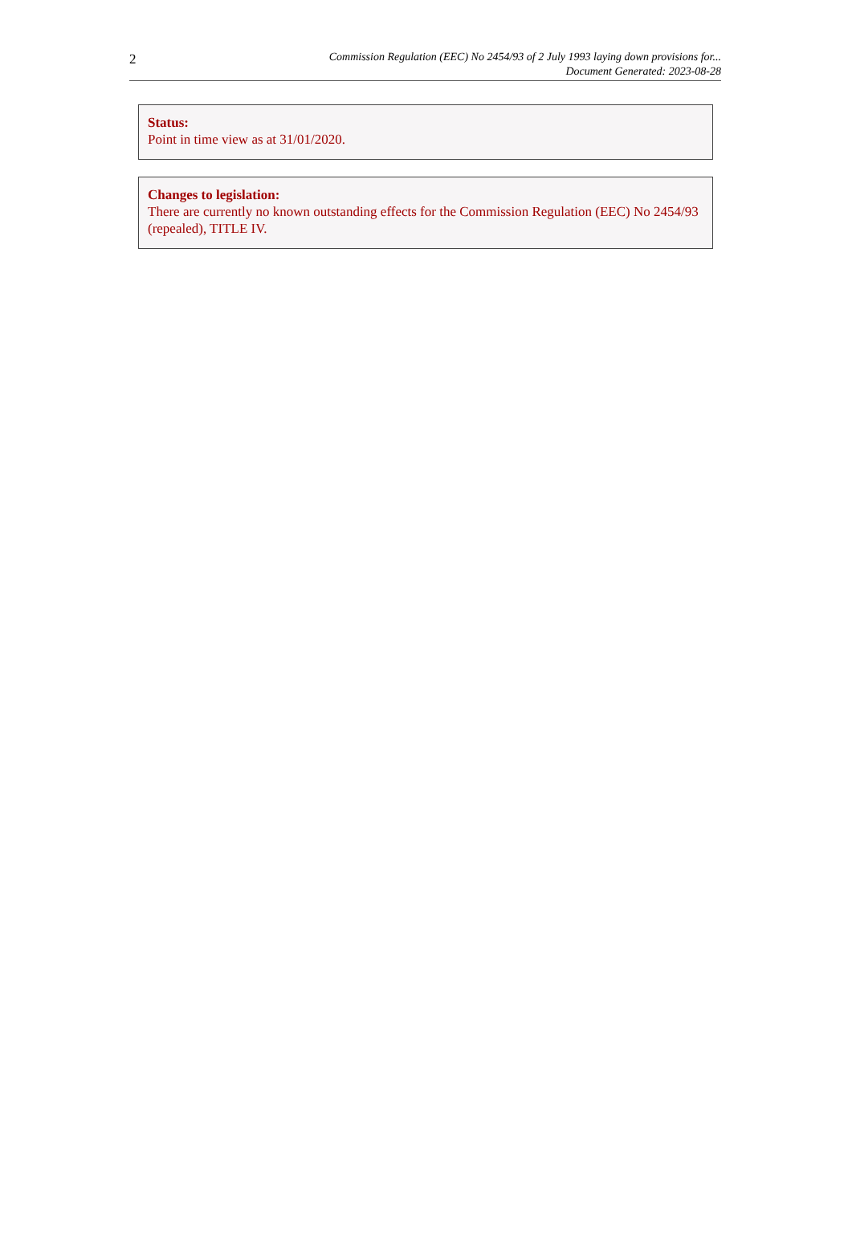2
Commission Regulation (EEC) No 2454/93 of 2 July 1993 laying down provisions for...
Document Generated: 2023-08-28
Status:
Point in time view as at 31/01/2020.
Changes to legislation:
There are currently no known outstanding effects for the Commission Regulation (EEC) No 2454/93 (repealed), TITLE IV.